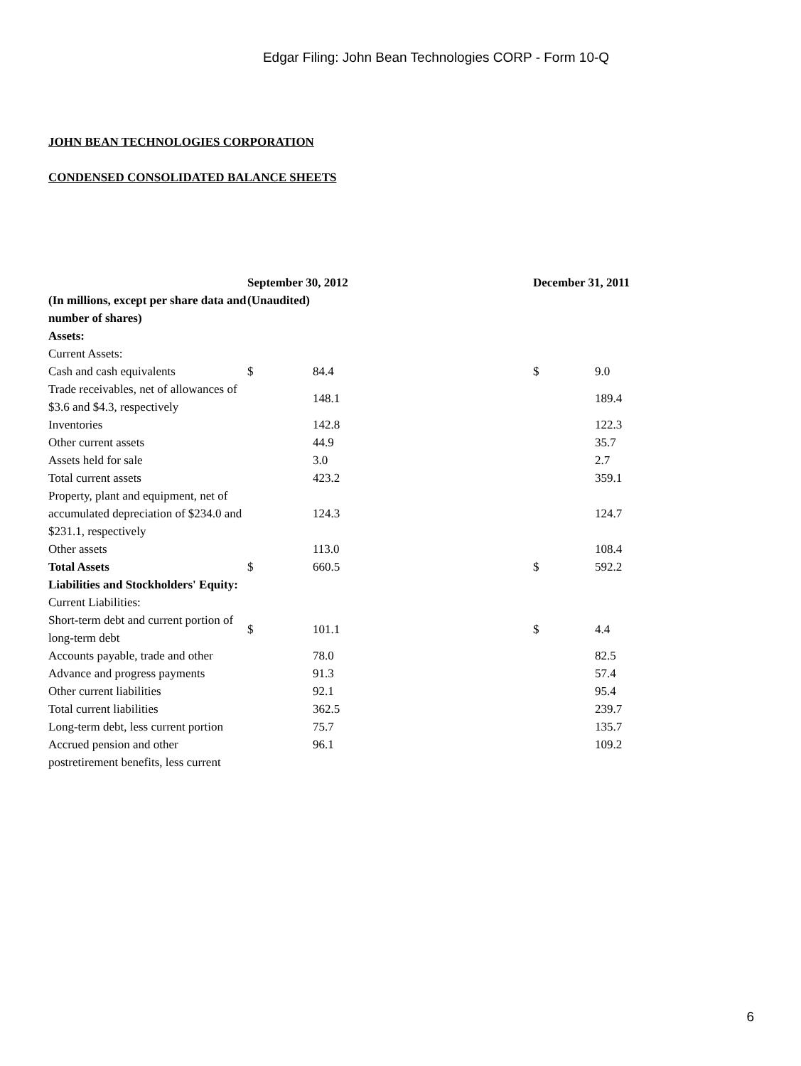Edgar Filing: John Bean Technologies CORP - Form 10-Q
JOHN BEAN TECHNOLOGIES CORPORATION
CONDENSED CONSOLIDATED BALANCE SHEETS
| | September 30, 2012 | | December 31, 2011 | |
| --- | --- | --- | --- | --- |
| (In millions, except per share data and number of shares) | (Unaudited) | | | |
| Assets: | | | | |
| Current Assets: | | | | |
| Cash and cash equivalents | $ | 84.4 | $ | 9.0 |
| Trade receivables, net of allowances of $3.6 and $4.3, respectively | | 148.1 | | 189.4 |
| Inventories | | 142.8 | | 122.3 |
| Other current assets | | 44.9 | | 35.7 |
| Assets held for sale | | 3.0 | | 2.7 |
| Total current assets | | 423.2 | | 359.1 |
| Property, plant and equipment, net of accumulated depreciation of $234.0 and $231.1, respectively | | 124.3 | | 124.7 |
| Other assets | | 113.0 | | 108.4 |
| Total Assets | $ | 660.5 | $ | 592.2 |
| Liabilities and Stockholders' Equity: | | | | |
| Current Liabilities: | | | | |
| Short-term debt and current portion of long-term debt | $ | 101.1 | $ | 4.4 |
| Accounts payable, trade and other | | 78.0 | | 82.5 |
| Advance and progress payments | | 91.3 | | 57.4 |
| Other current liabilities | | 92.1 | | 95.4 |
| Total current liabilities | | 362.5 | | 239.7 |
| Long-term debt, less current portion | | 75.7 | | 135.7 |
| Accrued pension and other postretirement benefits, less current | | 96.1 | | 109.2 |
6